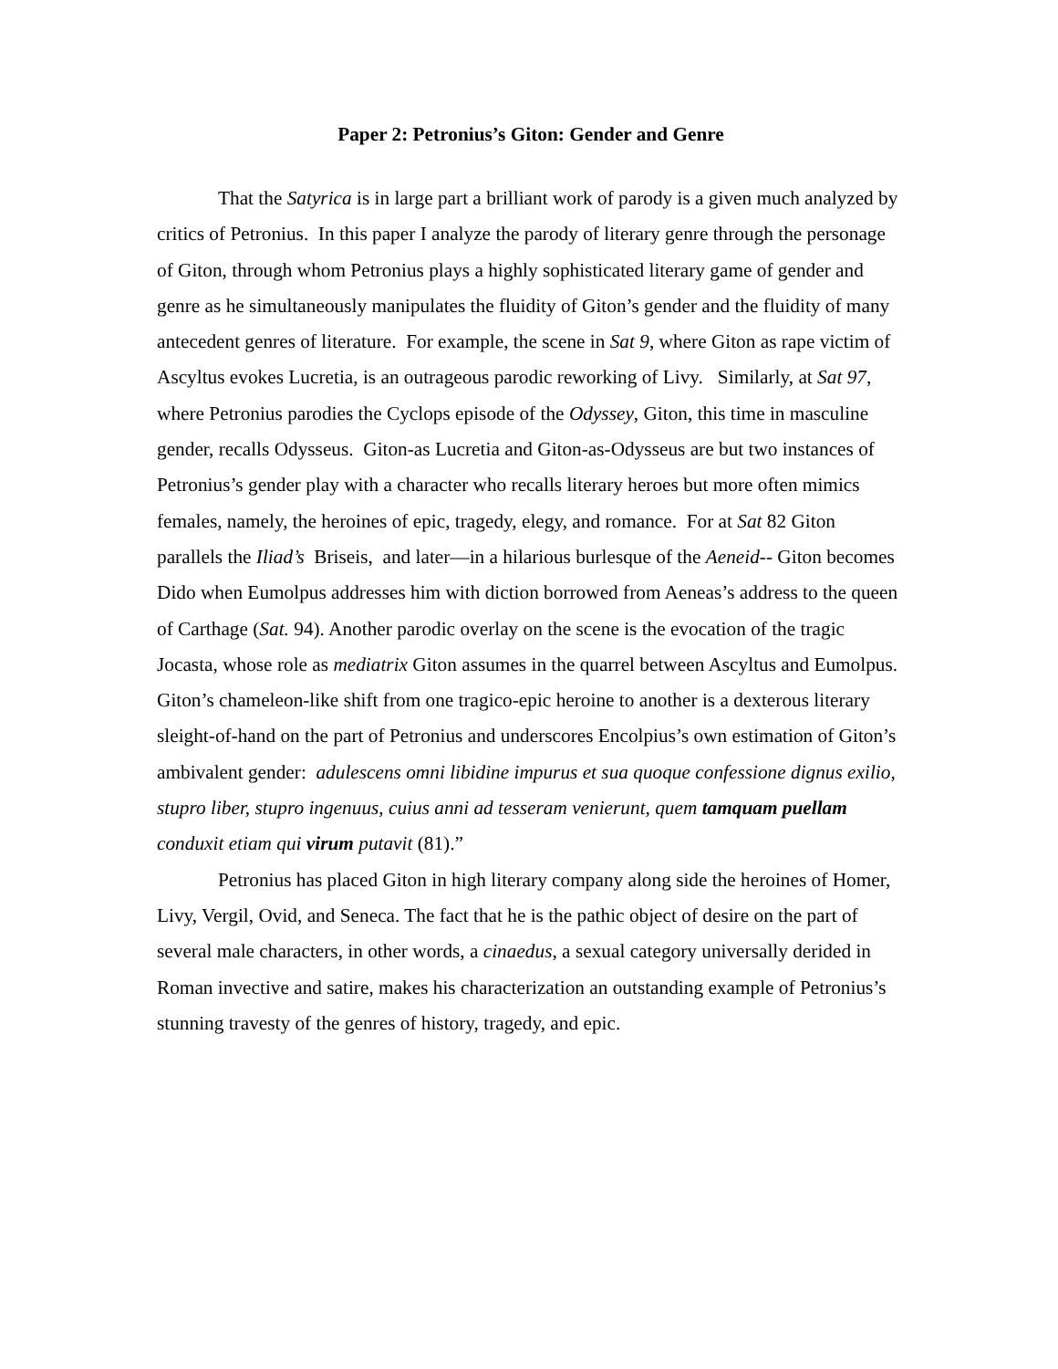Paper 2: Petronius’s Giton: Gender and Genre
That the Satyrica is in large part a brilliant work of parody is a given much analyzed by critics of Petronius. In this paper I analyze the parody of literary genre through the personage of Giton, through whom Petronius plays a highly sophisticated literary game of gender and genre as he simultaneously manipulates the fluidity of Giton’s gender and the fluidity of many antecedent genres of literature. For example, the scene in Sat 9, where Giton as rape victim of Ascyltus evokes Lucretia, is an outrageous parodic reworking of Livy. Similarly, at Sat 97, where Petronius parodies the Cyclops episode of the Odyssey, Giton, this time in masculine gender, recalls Odysseus. Giton-as Lucretia and Giton-as-Odysseus are but two instances of Petronius’s gender play with a character who recalls literary heroes but more often mimics females, namely, the heroines of epic, tragedy, elegy, and romance. For at Sat 82 Giton parallels the Iliad’s Briseis, and later—in a hilarious burlesque of the Aeneid-- Giton becomes Dido when Eumolpus addresses him with diction borrowed from Aeneas’s address to the queen of Carthage (Sat. 94). Another parodic overlay on the scene is the evocation of the tragic Jocasta, whose role as mediatrix Giton assumes in the quarrel between Ascyltus and Eumolpus. Giton’s chameleon-like shift from one tragico-epic heroine to another is a dexterous literary sleight-of-hand on the part of Petronius and underscores Encolpius’s own estimation of Giton’s ambivalent gender: adulescens omni libidine impurus et sua quoque confessione dignus exilio, stupro liber, stupro ingenuus, cuius anni ad tesseram venierunt, quem tamquam puellam conduxit etiam qui virum putavit (81).”
Petronius has placed Giton in high literary company along side the heroines of Homer, Livy, Vergil, Ovid, and Seneca. The fact that he is the pathic object of desire on the part of several male characters, in other words, a cinaedus, a sexual category universally derided in Roman invective and satire, makes his characterization an outstanding example of Petronius’s stunning travesty of the genres of history, tragedy, and epic.